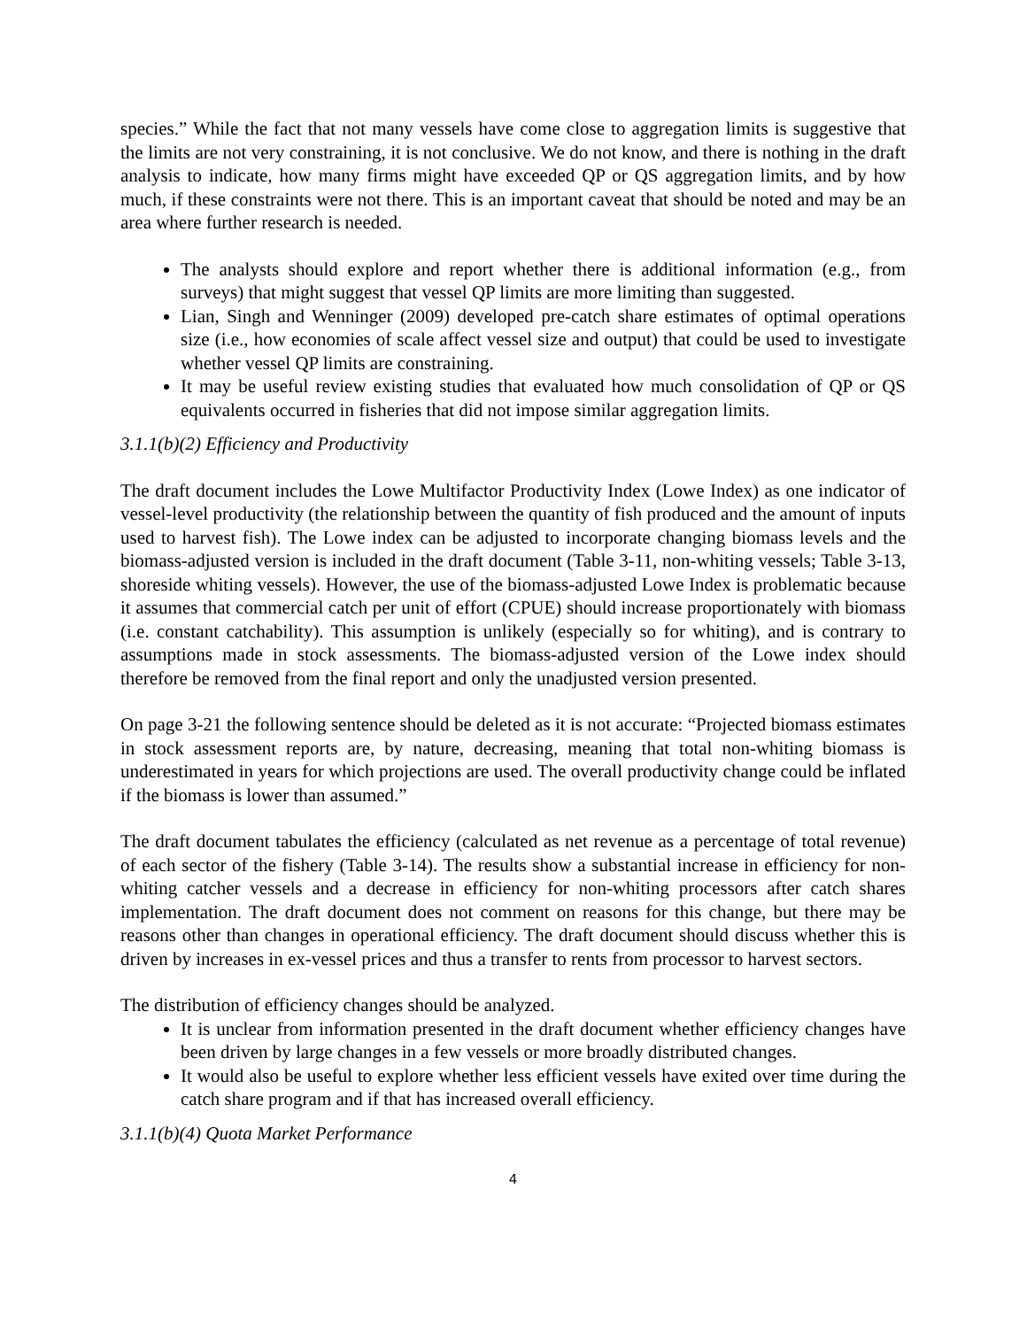species.” While the fact that not many vessels have come close to aggregation limits is suggestive that the limits are not very constraining, it is not conclusive. We do not know, and there is nothing in the draft analysis to indicate, how many firms might have exceeded QP or QS aggregation limits, and by how much, if these constraints were not there. This is an important caveat that should be noted and may be an area where further research is needed.
The analysts should explore and report whether there is additional information (e.g., from surveys) that might suggest that vessel QP limits are more limiting than suggested.
Lian, Singh and Wenninger (2009) developed pre-catch share estimates of optimal operations size (i.e., how economies of scale affect vessel size and output) that could be used to investigate whether vessel QP limits are constraining.
It may be useful review existing studies that evaluated how much consolidation of QP or QS equivalents occurred in fisheries that did not impose similar aggregation limits.
3.1.1(b)(2) Efficiency and Productivity
The draft document includes the Lowe Multifactor Productivity Index (Lowe Index) as one indicator of vessel-level productivity (the relationship between the quantity of fish produced and the amount of inputs used to harvest fish). The Lowe index can be adjusted to incorporate changing biomass levels and the biomass-adjusted version is included in the draft document (Table 3-11, non-whiting vessels; Table 3-13, shoreside whiting vessels). However, the use of the biomass-adjusted Lowe Index is problematic because it assumes that commercial catch per unit of effort (CPUE) should increase proportionately with biomass (i.e. constant catchability). This assumption is unlikely (especially so for whiting), and is contrary to assumptions made in stock assessments. The biomass-adjusted version of the Lowe index should therefore be removed from the final report and only the unadjusted version presented.
On page 3-21 the following sentence should be deleted as it is not accurate: “Projected biomass estimates in stock assessment reports are, by nature, decreasing, meaning that total non-whiting biomass is underestimated in years for which projections are used. The overall productivity change could be inflated if the biomass is lower than assumed.”
The draft document tabulates the efficiency (calculated as net revenue as a percentage of total revenue) of each sector of the fishery (Table 3-14). The results show a substantial increase in efficiency for non-whiting catcher vessels and a decrease in efficiency for non-whiting processors after catch shares implementation. The draft document does not comment on reasons for this change, but there may be reasons other than changes in operational efficiency. The draft document should discuss whether this is driven by increases in ex-vessel prices and thus a transfer to rents from processor to harvest sectors.
The distribution of efficiency changes should be analyzed.
It is unclear from information presented in the draft document whether efficiency changes have been driven by large changes in a few vessels or more broadly distributed changes.
It would also be useful to explore whether less efficient vessels have exited over time during the catch share program and if that has increased overall efficiency.
3.1.1(b)(4) Quota Market Performance
4